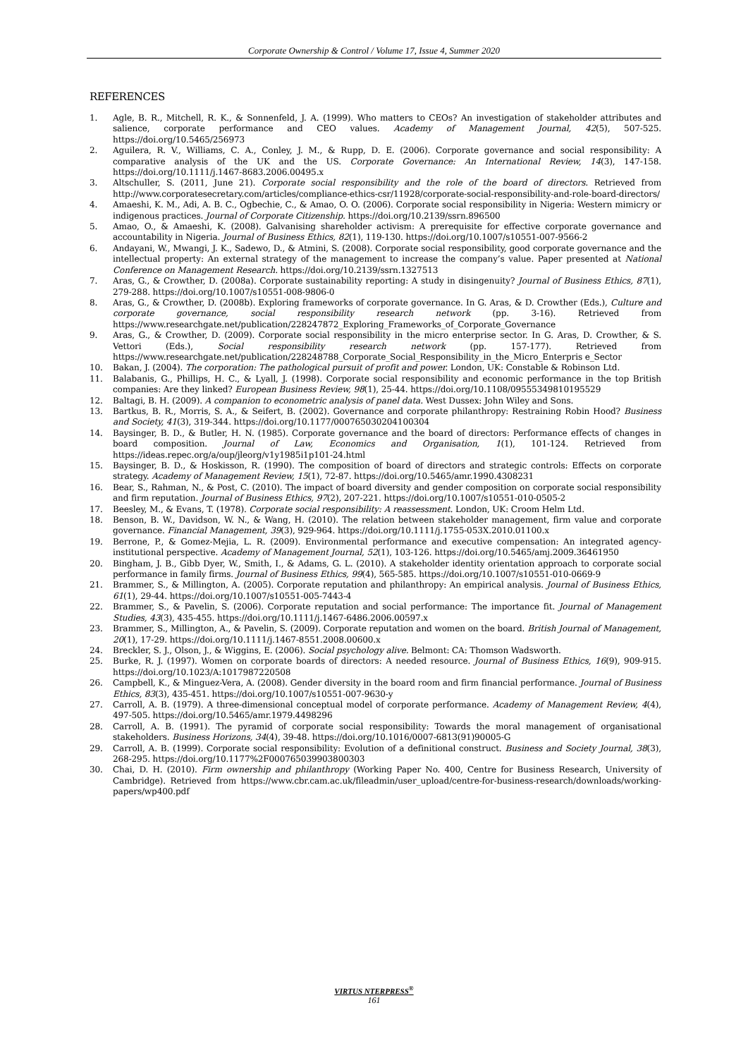Corporate Ownership & Control / Volume 17, Issue 4, Summer 2020
REFERENCES
1. Agle, B. R., Mitchell, R. K., & Sonnenfeld, J. A. (1999). Who matters to CEOs? An investigation of stakeholder attributes and salience, corporate performance and CEO values. Academy of Management Journal, 42(5), 507-525. https://doi.org/10.5465/256973
2. Aguilera, R. V., Williams, C. A., Conley, J. M., & Rupp, D. E. (2006). Corporate governance and social responsibility: A comparative analysis of the UK and the US. Corporate Governance: An International Review, 14(3), 147-158. https://doi.org/10.1111/j.1467-8683.2006.00495.x
3. Altschuller, S. (2011, June 21). Corporate social responsibility and the role of the board of directors. Retrieved from http://www.corporatesecretary.com/articles/compliance-ethics-csr/11928/corporate-social-responsibility-and-role-board-directors/
4. Amaeshi, K. M., Adi, A. B. C., Ogbechie, C., & Amao, O. O. (2006). Corporate social responsibility in Nigeria: Western mimicry or indigenous practices. Journal of Corporate Citizenship. https://doi.org/10.2139/ssrn.896500
5. Amao, O., & Amaeshi, K. (2008). Galvanising shareholder activism: A prerequisite for effective corporate governance and accountability in Nigeria. Journal of Business Ethics, 82(1), 119-130. https://doi.org/10.1007/s10551-007-9566-2
6. Andayani, W., Mwangi, J. K., Sadewo, D., & Atmini, S. (2008). Corporate social responsibility, good corporate governance and the intellectual property: An external strategy of the management to increase the company’s value. Paper presented at National Conference on Management Research. https://doi.org/10.2139/ssrn.1327513
7. Aras, G., & Crowther, D. (2008a). Corporate sustainability reporting: A study in disingenuity? Journal of Business Ethics, 87(1), 279-288. https://doi.org/10.1007/s10551-008-9806-0
8. Aras, G., & Crowther, D. (2008b). Exploring frameworks of corporate governance. In G. Aras, & D. Crowther (Eds.), Culture and corporate governance, social responsibility research network (pp. 3-16). Retrieved from https://www.researchgate.net/publication/228247872_Exploring_Frameworks_of_Corporate_Governance
9. Aras, G., & Crowther, D. (2009). Corporate social responsibility in the micro enterprise sector. In G. Aras, D. Crowther, & S. Vettori (Eds.), Social responsibility research network (pp. 157-177). Retrieved from https://www.researchgate.net/publication/228248788_Corporate_Social_Responsibility_in_the_Micro_Enterpris e_Sector
10. Bakan, J. (2004). The corporation: The pathological pursuit of profit and power. London, UK: Constable & Robinson Ltd.
11. Balabanis, G., Phillips, H. C., & Lyall, J. (1998). Corporate social responsibility and economic performance in the top British companies: Are they linked? European Business Review, 98(1), 25-44. https://doi.org/10.1108/09555349810195529
12. Baltagi, B. H. (2009). A companion to econometric analysis of panel data. West Dussex: John Wiley and Sons.
13. Bartkus, B. R., Morris, S. A., & Seifert, B. (2002). Governance and corporate philanthropy: Restraining Robin Hood? Business and Society, 41(3), 319-344. https://doi.org/10.1177/000765030204100304
14. Baysinger, B. D., & Butler, H. N. (1985). Corporate governance and the board of directors: Performance effects of changes in board composition. Journal of Law, Economics and Organisation, 1(1), 101-124. Retrieved from https://ideas.repec.org/a/oup/jleorg/v1y1985i1p101-24.html
15. Baysinger, B. D., & Hoskisson, R. (1990). The composition of board of directors and strategic controls: Effects on corporate strategy. Academy of Management Review, 15(1), 72-87. https://doi.org/10.5465/amr.1990.4308231
16. Bear, S., Rahman, N., & Post, C. (2010). The impact of board diversity and gender composition on corporate social responsibility and firm reputation. Journal of Business Ethics, 97(2), 207-221. https://doi.org/10.1007/s10551-010-0505-2
17. Beesley, M., & Evans, T. (1978). Corporate social responsibility: A reassessment. London, UK: Croom Helm Ltd.
18. Benson, B. W., Davidson, W. N., & Wang, H. (2010). The relation between stakeholder management, firm value and corporate governance. Financial Management, 39(3), 929-964. https://doi.org/10.1111/j.1755-053X.2010.01100.x
19. Berrone, P., & Gomez-Mejia, L. R. (2009). Environmental performance and executive compensation: An integrated agency-institutional perspective. Academy of Management Journal, 52(1), 103-126. https://doi.org/10.5465/amj.2009.36461950
20. Bingham, J. B., Gibb Dyer, W., Smith, I., & Adams, G. L. (2010). A stakeholder identity orientation approach to corporate social performance in family firms. Journal of Business Ethics, 99(4), 565-585. https://doi.org/10.1007/s10551-010-0669-9
21. Brammer, S., & Millington, A. (2005). Corporate reputation and philanthropy: An empirical analysis. Journal of Business Ethics, 61(1), 29-44. https://doi.org/10.1007/s10551-005-7443-4
22. Brammer, S., & Pavelin, S. (2006). Corporate reputation and social performance: The importance fit. Journal of Management Studies, 43(3), 435-455. https://doi.org/10.1111/j.1467-6486.2006.00597.x
23. Brammer, S., Millington, A., & Pavelin, S. (2009). Corporate reputation and women on the board. British Journal of Management, 20(1), 17-29. https://doi.org/10.1111/j.1467-8551.2008.00600.x
24. Breckler, S. J., Olson, J., & Wiggins, E. (2006). Social psychology alive. Belmont: CA: Thomson Wadsworth.
25. Burke, R. J. (1997). Women on corporate boards of directors: A needed resource. Journal of Business Ethics, 16(9), 909-915. https://doi.org/10.1023/A:1017987220508
26. Campbell, K., & Minguez-Vera, A. (2008). Gender diversity in the board room and firm financial performance. Journal of Business Ethics, 83(3), 435-451. https://doi.org/10.1007/s10551-007-9630-y
27. Carroll, A. B. (1979). A three-dimensional conceptual model of corporate performance. Academy of Management Review, 4(4), 497-505. https://doi.org/10.5465/amr.1979.4498296
28. Carroll, A. B. (1991). The pyramid of corporate social responsibility: Towards the moral management of organisational stakeholders. Business Horizons, 34(4), 39-48. https://doi.org/10.1016/0007-6813(91)90005-G
29. Carroll, A. B. (1999). Corporate social responsibility: Evolution of a definitional construct. Business and Society Journal, 38(3), 268-295. https://doi.org/10.1177%2F000765039903800303
30. Chai, D. H. (2010). Firm ownership and philanthropy (Working Paper No. 400, Centre for Business Research, University of Cambridge). Retrieved from https://www.cbr.cam.ac.uk/fileadmin/user_upload/centre-for-business-research/downloads/working-papers/wp400.pdf
VIRTUS NTERPRESS<sup>®</sup>
161